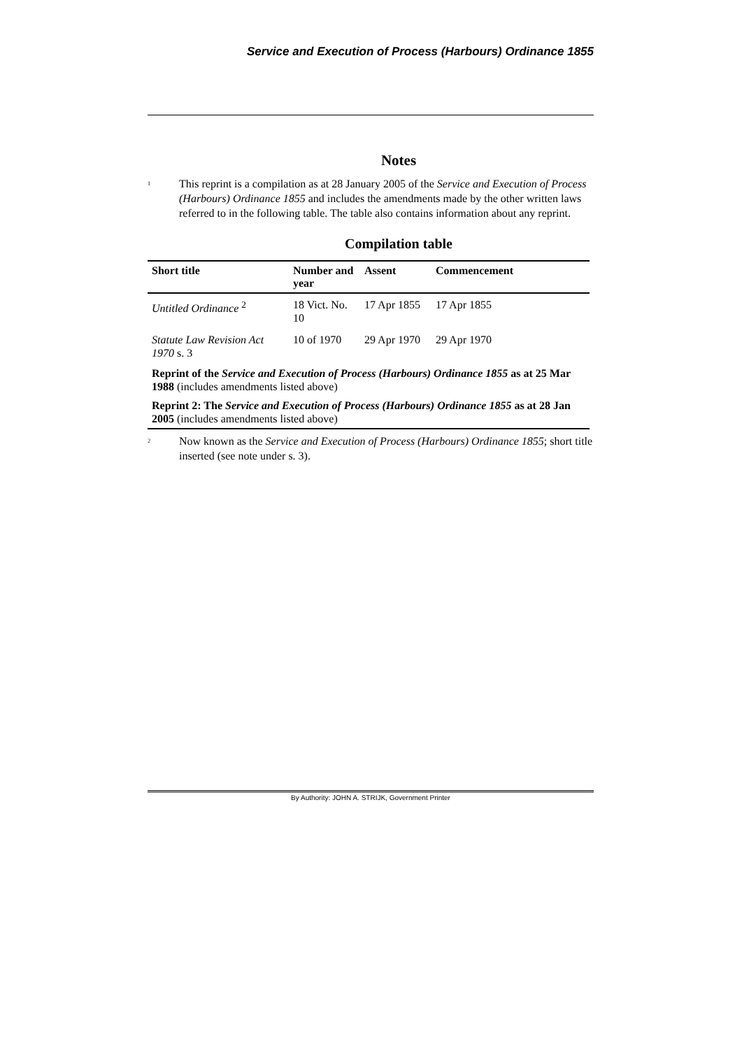Service and Execution of Process (Harbours) Ordinance 1855
Notes
<sup>1</sup> This reprint is a compilation as at 28 January 2005 of the Service and Execution of Process (Harbours) Ordinance 1855 and includes the amendments made by the other written laws referred to in the following table. The table also contains information about any reprint.
Compilation table
| Short title | Number and year | Assent | Commencement |
| --- | --- | --- | --- |
| Untitled Ordinance <sup>2</sup> | 18 Vict. No. 10 | 17 Apr 1855 | 17 Apr 1855 |
| Statute Law Revision Act 1970 s. 3 | 10 of 1970 | 29 Apr 1970 | 29 Apr 1970 |
| Reprint of the Service and Execution of Process (Harbours) Ordinance 1855 as at 25 Mar 1988 (includes amendments listed above) | | | |
| Reprint 2: The Service and Execution of Process (Harbours) Ordinance 1855 as at 28 Jan 2005 (includes amendments listed above) | | | |
<sup>2</sup> Now known as the Service and Execution of Process (Harbours) Ordinance 1855; short title inserted (see note under s. 3).
By Authority: JOHN A. STRIJK, Government Printer